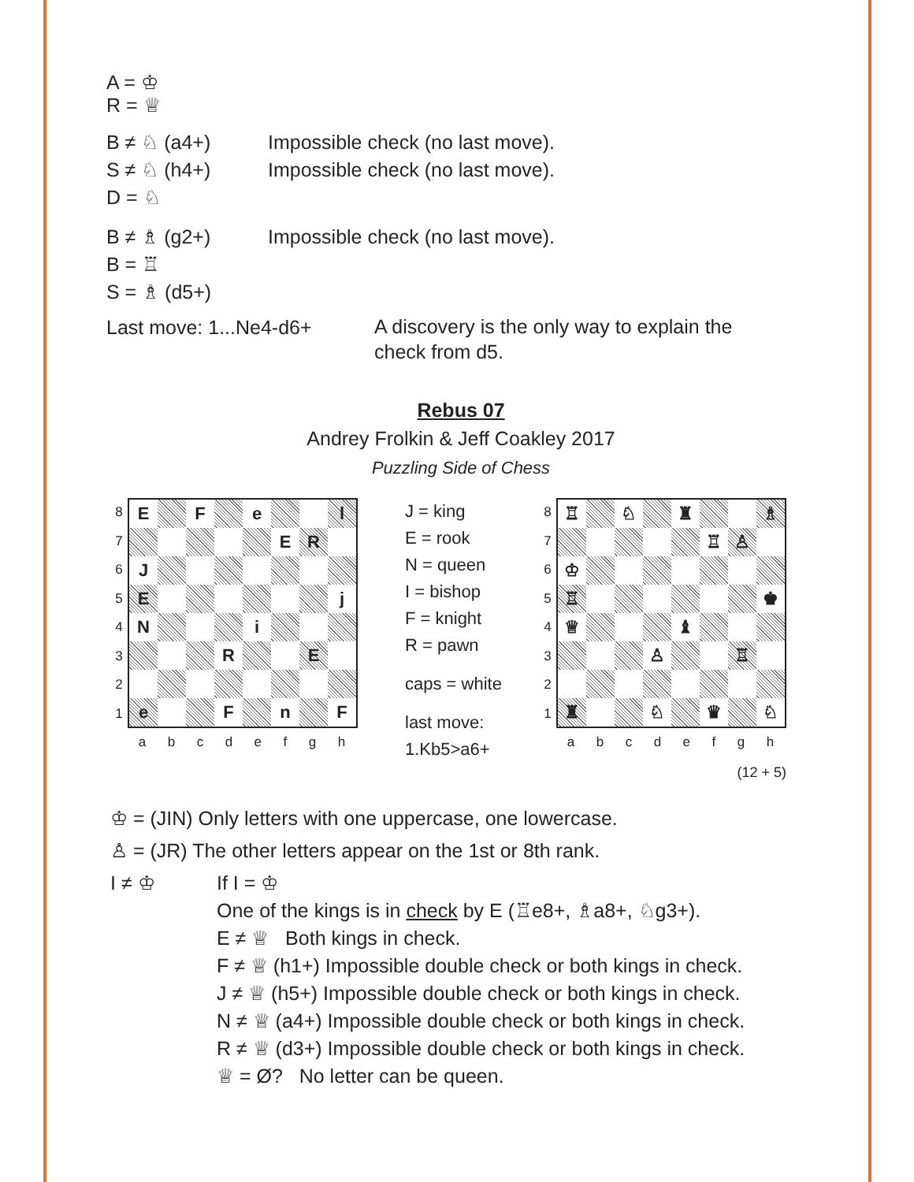A = ♔
R = ♕
B ≠ ♘ (a4+) Impossible check (no last move).
S ≠ ♘ (h4+) Impossible check (no last move).
D = ♘
B ≠ ♗ (g2+) Impossible check (no last move).
B = ♖
S = ♗ (d5+)
Last move: 1...Ne4-d6+ A discovery is the only way to explain the check from d5.
Rebus 07
Andrey Frolkin & Jeff Coakley 2017
Puzzling Side of Chess
87654321
| E | | F | | e | | | l |
| | | | | | E | R | |
| J | | | | | | | |
| E | | | | | | | j |
| N | | | | i | | | |
| | | | R | | | E | |
| e | | | F | | n | | F |
abcdefgh
J = king
E = rook
N = queen
I = bishop
F = knight
R = pawn
caps = white
last move:
1.Kb5>a6+
87654321
| ♖ | | ♘ | | ♜ | | | ♗ |
| | | | | | ♖ | ♙ | |
| ♔ | | | | | | | |
| ♖ | | | | | | | ♚ |
| ♕ | | | | ♝ | | | |
| | | | ♙ | | | ♖ | |
| ♜ | | | ♘ | | ♛ | | ♘ |
abcdefgh
(12 + 5)
♔ = (JIN) Only letters with one uppercase, one lowercase.
♙ = (JR) The other letters appear on the 1st or 8th rank.
I ≠ ♔ If I = ♔
One of the kings is in check by E (♖e8+, ♗a8+, ♘g3+).
E ≠ ♕ Both kings in check.
F ≠ ♕ (h1+) Impossible double check or both kings in check.
J ≠ ♕ (h5+) Impossible double check or both kings in check.
N ≠ ♕ (a4+) Impossible double check or both kings in check.
R ≠ ♕ (d3+) Impossible double check or both kings in check.
♕ = Ø? No letter can be queen.